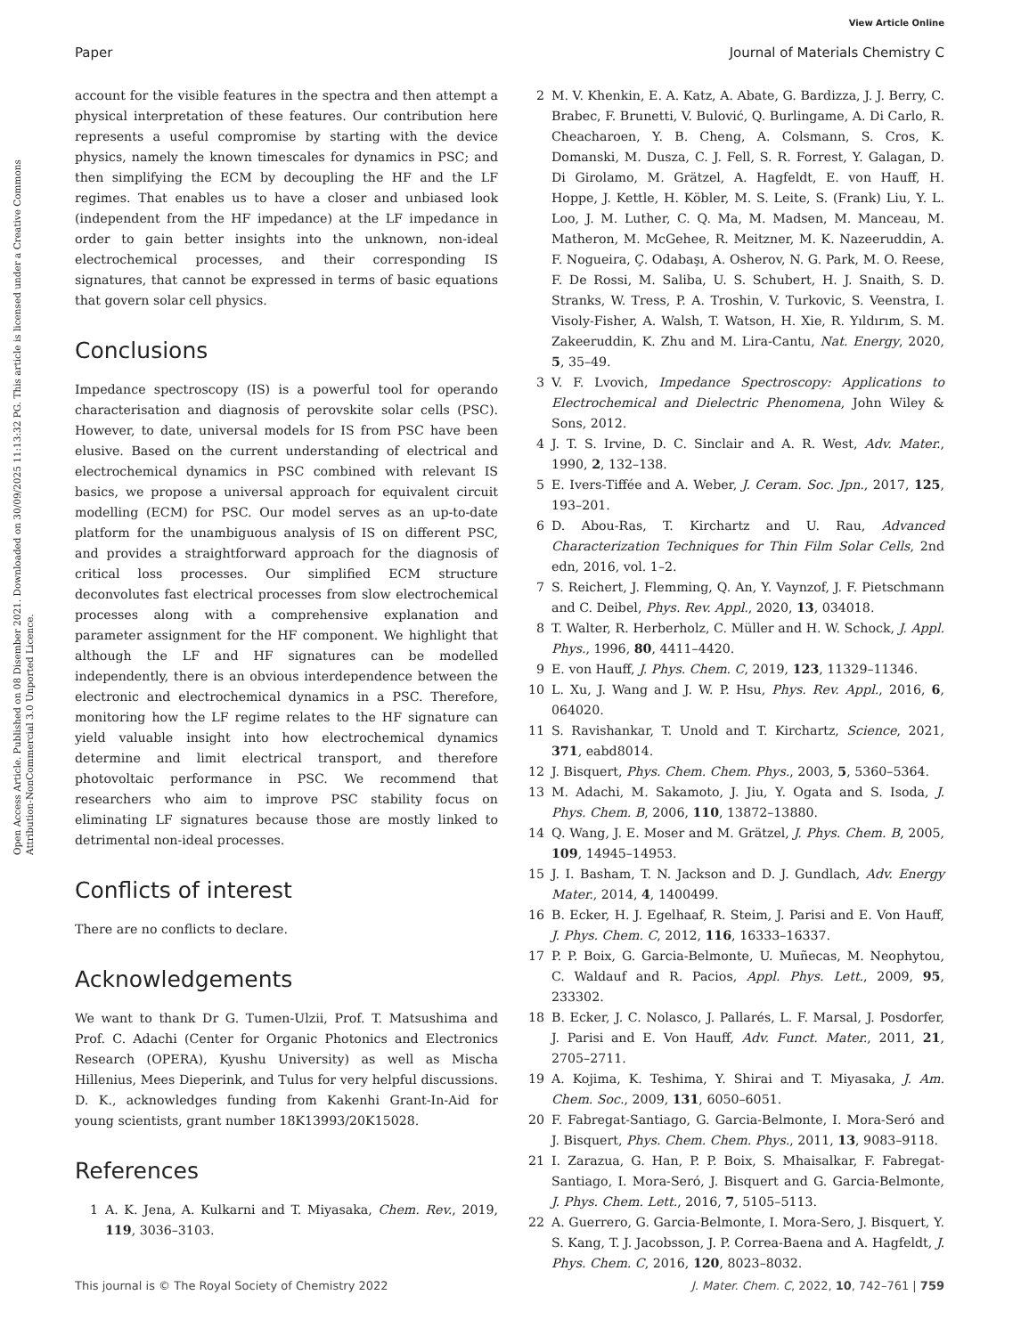View Article Online
Paper Journal of Materials Chemistry C
Open Access Article. Published on 08 Disember 2021. Downloaded on 30/09/2025 11:13:32 PG. This article is licensed under a Creative Commons Attribution-NonCommercial 3.0 Unported Licence.
account for the visible features in the spectra and then attempt a physical interpretation of these features. Our contribution here represents a useful compromise by starting with the device physics, namely the known timescales for dynamics in PSC; and then simplifying the ECM by decoupling the HF and the LF regimes. That enables us to have a closer and unbiased look (independent from the HF impedance) at the LF impedance in order to gain better insights into the unknown, non-ideal electrochemical processes, and their corresponding IS signatures, that cannot be expressed in terms of basic equations that govern solar cell physics.
Conclusions
Impedance spectroscopy (IS) is a powerful tool for operando characterisation and diagnosis of perovskite solar cells (PSC). However, to date, universal models for IS from PSC have been elusive. Based on the current understanding of electrical and electrochemical dynamics in PSC combined with relevant IS basics, we propose a universal approach for equivalent circuit modelling (ECM) for PSC. Our model serves as an up-to-date platform for the unambiguous analysis of IS on different PSC, and provides a straightforward approach for the diagnosis of critical loss processes. Our simplified ECM structure deconvolutes fast electrical processes from slow electrochemical processes along with a comprehensive explanation and parameter assignment for the HF component. We highlight that although the LF and HF signatures can be modelled independently, there is an obvious interdependence between the electronic and electrochemical dynamics in a PSC. Therefore, monitoring how the LF regime relates to the HF signature can yield valuable insight into how electrochemical dynamics determine and limit electrical transport, and therefore photovoltaic performance in PSC. We recommend that researchers who aim to improve PSC stability focus on eliminating LF signatures because those are mostly linked to detrimental non-ideal processes.
Conflicts of interest
There are no conflicts to declare.
Acknowledgements
We want to thank Dr G. Tumen-Ulzii, Prof. T. Matsushima and Prof. C. Adachi (Center for Organic Photonics and Electronics Research (OPERA), Kyushu University) as well as Mischa Hillenius, Mees Dieperink, and Tulus for very helpful discussions. D. K., acknowledges funding from Kakenhi Grant-In-Aid for young scientists, grant number 18K13993/20K15028.
References
1 A. K. Jena, A. Kulkarni and T. Miyasaka, Chem. Rev., 2019, 119, 3036–3103.
2 M. V. Khenkin, E. A. Katz, A. Abate, G. Bardizza, J. J. Berry, C. Brabec, F. Brunetti, V. Bulović, Q. Burlingame, A. Di Carlo, R. Cheacharoen, Y. B. Cheng, A. Colsmann, S. Cros, K. Domanski, M. Dusza, C. J. Fell, S. R. Forrest, Y. Galagan, D. Di Girolamo, M. Grätzel, A. Hagfeldt, E. von Hauff, H. Hoppe, J. Kettle, H. Köbler, M. S. Leite, S. (Frank) Liu, Y. L. Loo, J. M. Luther, C. Q. Ma, M. Madsen, M. Manceau, M. Matheron, M. McGehee, R. Meitzner, M. K. Nazeeruddin, A. F. Nogueira, Ç. Odabaşı, A. Osherov, N. G. Park, M. O. Reese, F. De Rossi, M. Saliba, U. S. Schubert, H. J. Snaith, S. D. Stranks, W. Tress, P. A. Troshin, V. Turkovic, S. Veenstra, I. Visoly-Fisher, A. Walsh, T. Watson, H. Xie, R. Yıldırım, S. M. Zakeeruddin, K. Zhu and M. Lira-Cantu, Nat. Energy, 2020, 5, 35–49.
3 V. F. Lvovich, Impedance Spectroscopy: Applications to Electrochemical and Dielectric Phenomena, John Wiley & Sons, 2012.
4 J. T. S. Irvine, D. C. Sinclair and A. R. West, Adv. Mater., 1990, 2, 132–138.
5 E. Ivers-Tiffée and A. Weber, J. Ceram. Soc. Jpn., 2017, 125, 193–201.
6 D. Abou-Ras, T. Kirchartz and U. Rau, Advanced Characterization Techniques for Thin Film Solar Cells, 2nd edn, 2016, vol. 1–2.
7 S. Reichert, J. Flemming, Q. An, Y. Vaynzof, J. F. Pietschmann and C. Deibel, Phys. Rev. Appl., 2020, 13, 034018.
8 T. Walter, R. Herberholz, C. Müller and H. W. Schock, J. Appl. Phys., 1996, 80, 4411–4420.
9 E. von Hauff, J. Phys. Chem. C, 2019, 123, 11329–11346.
10 L. Xu, J. Wang and J. W. P. Hsu, Phys. Rev. Appl., 2016, 6, 064020.
11 S. Ravishankar, T. Unold and T. Kirchartz, Science, 2021, 371, eabd8014.
12 J. Bisquert, Phys. Chem. Chem. Phys., 2003, 5, 5360–5364.
13 M. Adachi, M. Sakamoto, J. Jiu, Y. Ogata and S. Isoda, J. Phys. Chem. B, 2006, 110, 13872–13880.
14 Q. Wang, J. E. Moser and M. Grätzel, J. Phys. Chem. B, 2005, 109, 14945–14953.
15 J. I. Basham, T. N. Jackson and D. J. Gundlach, Adv. Energy Mater., 2014, 4, 1400499.
16 B. Ecker, H. J. Egelhaaf, R. Steim, J. Parisi and E. Von Hauff, J. Phys. Chem. C, 2012, 116, 16333–16337.
17 P. P. Boix, G. Garcia-Belmonte, U. Muñecas, M. Neophytou, C. Waldauf and R. Pacios, Appl. Phys. Lett., 2009, 95, 233302.
18 B. Ecker, J. C. Nolasco, J. Pallarés, L. F. Marsal, J. Posdorfer, J. Parisi and E. Von Hauff, Adv. Funct. Mater., 2011, 21, 2705–2711.
19 A. Kojima, K. Teshima, Y. Shirai and T. Miyasaka, J. Am. Chem. Soc., 2009, 131, 6050–6051.
20 F. Fabregat-Santiago, G. Garcia-Belmonte, I. Mora-Seró and J. Bisquert, Phys. Chem. Chem. Phys., 2011, 13, 9083–9118.
21 I. Zarazua, G. Han, P. P. Boix, S. Mhaisalkar, F. Fabregat-Santiago, I. Mora-Seró, J. Bisquert and G. Garcia-Belmonte, J. Phys. Chem. Lett., 2016, 7, 5105–5113.
22 A. Guerrero, G. Garcia-Belmonte, I. Mora-Sero, J. Bisquert, Y. S. Kang, T. J. Jacobsson, J. P. Correa-Baena and A. Hagfeldt, J. Phys. Chem. C, 2016, 120, 8023–8032.
This journal is © The Royal Society of Chemistry 2022 J. Mater. Chem. C, 2022, 10, 742–761 | 759